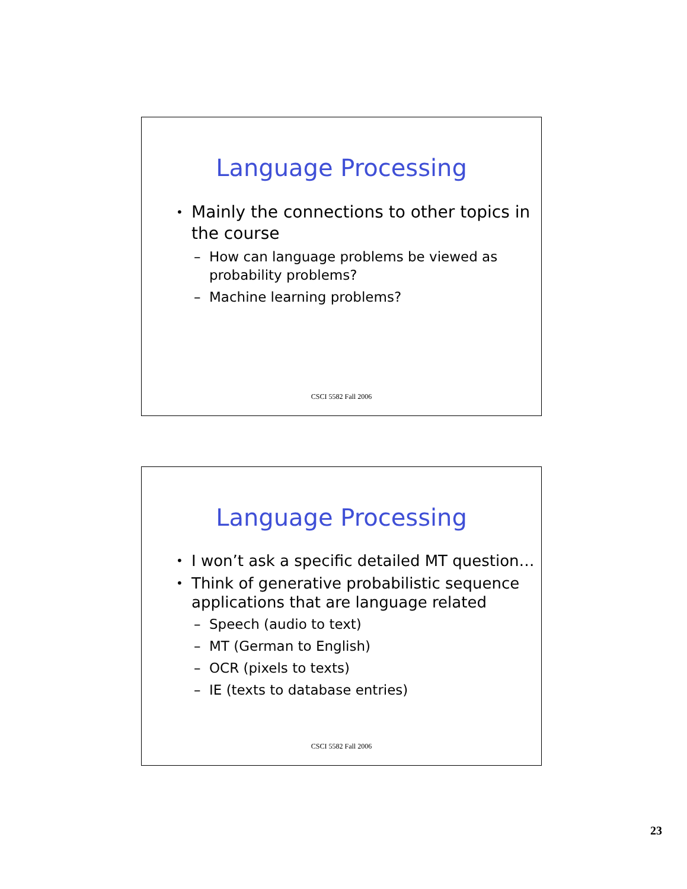Language Processing
• Mainly the connections to other topics in the course
– How can language problems be viewed as probability problems?
– Machine learning problems?
CSCI 5582 Fall 2006
Language Processing
• I won’t ask a specific detailed MT question…
• Think of generative probabilistic sequence applications that are language related
– Speech (audio to text)
– MT (German to English)
– OCR (pixels to texts)
– IE (texts to database entries)
CSCI 5582 Fall 2006
23